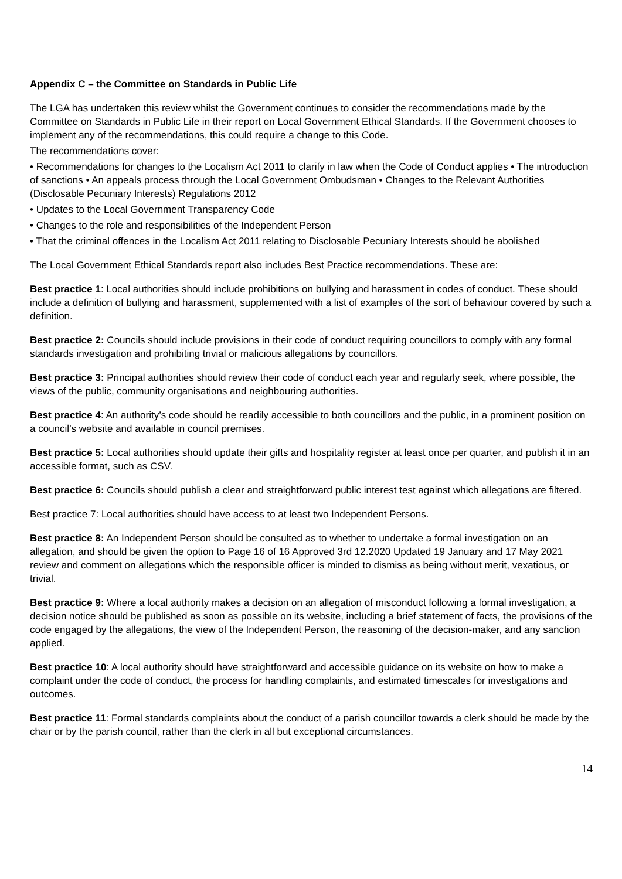Appendix C – the Committee on Standards in Public Life
The LGA has undertaken this review whilst the Government continues to consider the recommendations made by the Committee on Standards in Public Life in their report on Local Government Ethical Standards. If the Government chooses to implement any of the recommendations, this could require a change to this Code.
The recommendations cover:
• Recommendations for changes to the Localism Act 2011 to clarify in law when the Code of Conduct applies • The introduction of sanctions • An appeals process through the Local Government Ombudsman • Changes to the Relevant Authorities (Disclosable Pecuniary Interests) Regulations 2012
• Updates to the Local Government Transparency Code
• Changes to the role and responsibilities of the Independent Person
• That the criminal offences in the Localism Act 2011 relating to Disclosable Pecuniary Interests should be abolished
The Local Government Ethical Standards report also includes Best Practice recommendations. These are:
Best practice 1: Local authorities should include prohibitions on bullying and harassment in codes of conduct. These should include a definition of bullying and harassment, supplemented with a list of examples of the sort of behaviour covered by such a definition.
Best practice 2: Councils should include provisions in their code of conduct requiring councillors to comply with any formal standards investigation and prohibiting trivial or malicious allegations by councillors.
Best practice 3: Principal authorities should review their code of conduct each year and regularly seek, where possible, the views of the public, community organisations and neighbouring authorities.
Best practice 4: An authority’s code should be readily accessible to both councillors and the public, in a prominent position on a council’s website and available in council premises.
Best practice 5: Local authorities should update their gifts and hospitality register at least once per quarter, and publish it in an accessible format, such as CSV.
Best practice 6: Councils should publish a clear and straightforward public interest test against which allegations are filtered.
Best practice 7: Local authorities should have access to at least two Independent Persons.
Best practice 8: An Independent Person should be consulted as to whether to undertake a formal investigation on an allegation, and should be given the option to Page 16 of 16 Approved 3rd 12.2020 Updated 19 January and 17 May 2021 review and comment on allegations which the responsible officer is minded to dismiss as being without merit, vexatious, or trivial.
Best practice 9: Where a local authority makes a decision on an allegation of misconduct following a formal investigation, a decision notice should be published as soon as possible on its website, including a brief statement of facts, the provisions of the code engaged by the allegations, the view of the Independent Person, the reasoning of the decision-maker, and any sanction applied.
Best practice 10: A local authority should have straightforward and accessible guidance on its website on how to make a complaint under the code of conduct, the process for handling complaints, and estimated timescales for investigations and outcomes.
Best practice 11: Formal standards complaints about the conduct of a parish councillor towards a clerk should be made by the chair or by the parish council, rather than the clerk in all but exceptional circumstances.
14